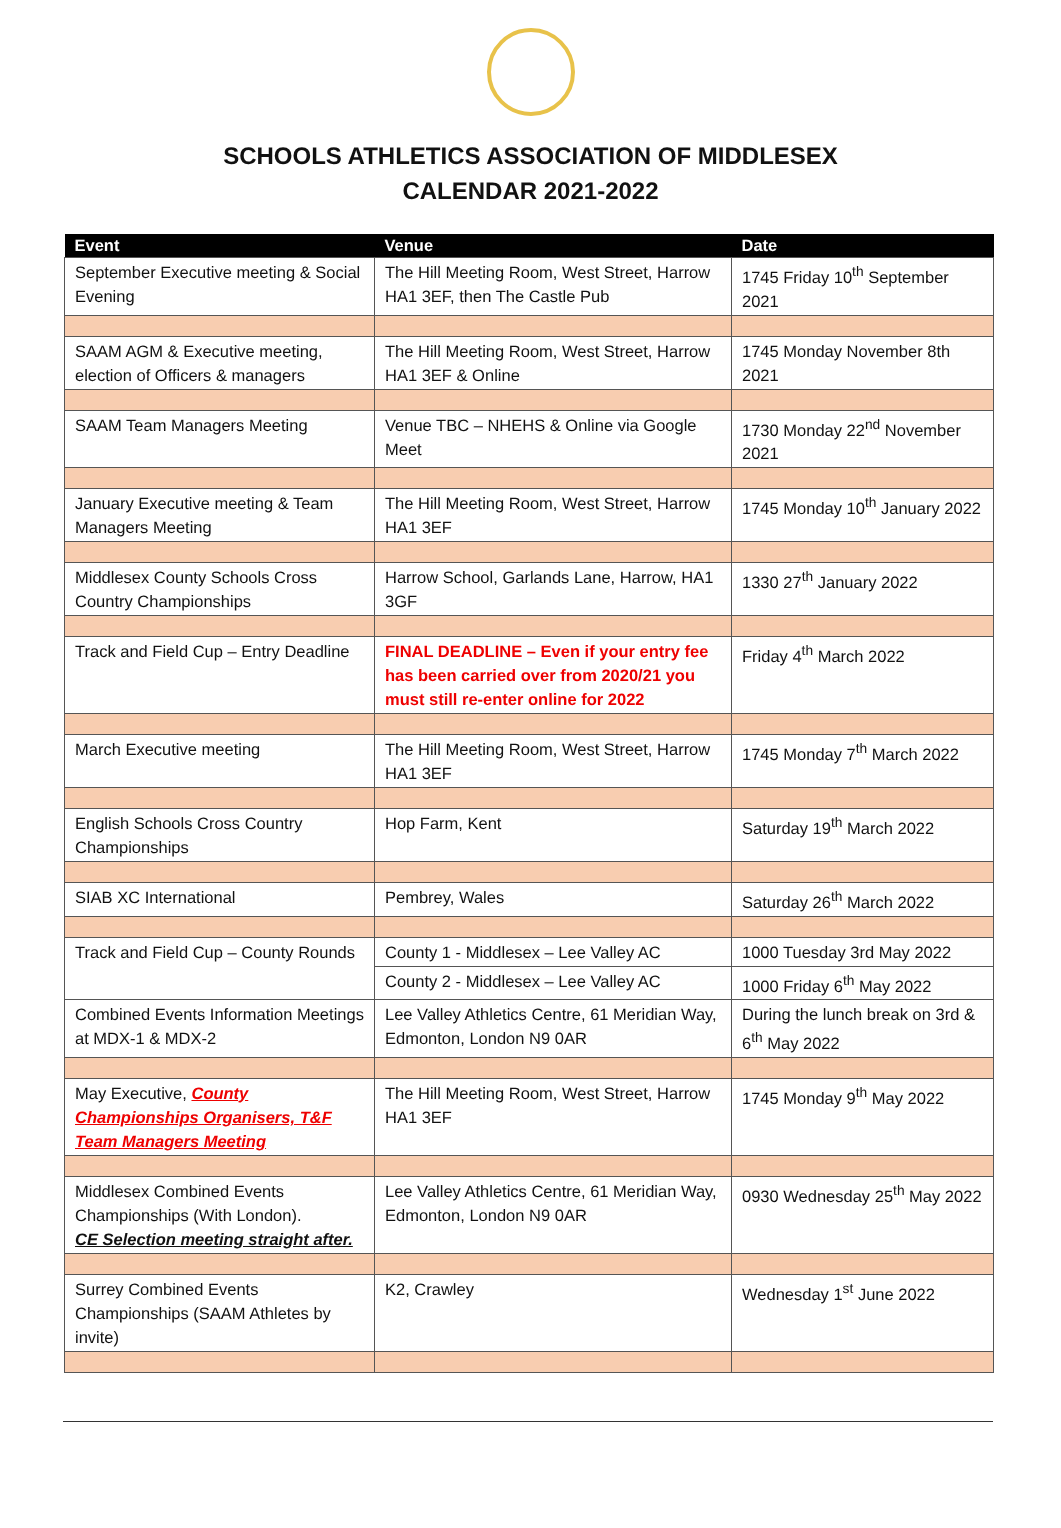SCHOOLS ATHLETICS ASSOCIATION OF MIDDLESEX
CALENDAR 2021-2022
| Event | Venue | Date |
| --- | --- | --- |
| September Executive meeting & Social Evening | The Hill Meeting Room, West Street, Harrow HA1 3EF, then The Castle Pub | 1745 Friday 10<sup>th</sup> September 2021 |
| SAAM AGM & Executive meeting, election of Officers & managers | The Hill Meeting Room, West Street, Harrow HA1 3EF & Online | 1745 Monday November 8th 2021 |
| SAAM Team Managers Meeting | Venue TBC – NHEHS & Online via Google Meet | 1730 Monday 22<sup>nd</sup> November 2021 |
| January Executive meeting & Team Managers Meeting | The Hill Meeting Room, West Street, Harrow HA1 3EF | 1745 Monday 10<sup>th</sup> January 2022 |
| Middlesex County Schools Cross Country Championships | Harrow School, Garlands Lane, Harrow, HA1 3GF | 1330 27<sup>th</sup> January 2022 |
| Track and Field Cup – Entry Deadline | FINAL DEADLINE – Even if your entry fee has been carried over from 2020/21 you must still re-enter online for 2022 | Friday 4<sup>th</sup> March 2022 |
| March Executive meeting | The Hill Meeting Room, West Street, Harrow HA1 3EF | 1745 Monday 7<sup>th</sup> March 2022 |
| English Schools Cross Country Championships | Hop Farm, Kent | Saturday 19<sup>th</sup> March 2022 |
| SIAB XC International | Pembrey, Wales | Saturday 26<sup>th</sup> March 2022 |
| Track and Field Cup – County Rounds | County 1 - Middlesex – Lee Valley AC | 1000 Tuesday 3rd May 2022 |
| | County 2 - Middlesex – Lee Valley AC | 1000 Friday 6<sup>th</sup> May 2022 |
| Combined Events Information Meetings at MDX-1 & MDX-2 | Lee Valley Athletics Centre, 61 Meridian Way, Edmonton, London N9 0AR | During the lunch break on 3rd & 6<sup>th</sup> May 2022 |
| May Executive, County Championships Organisers, T&F Team Managers Meeting | The Hill Meeting Room, West Street, Harrow HA1 3EF | 1745 Monday 9<sup>th</sup> May 2022 |
| Middlesex Combined Events Championships (With London). CE Selection meeting straight after. | Lee Valley Athletics Centre, 61 Meridian Way, Edmonton, London N9 0AR | 0930 Wednesday 25<sup>th</sup> May 2022 |
| Surrey Combined Events Championships (SAAM Athletes by invite) | K2, Crawley | Wednesday 1<sup>st</sup> June 2022 |